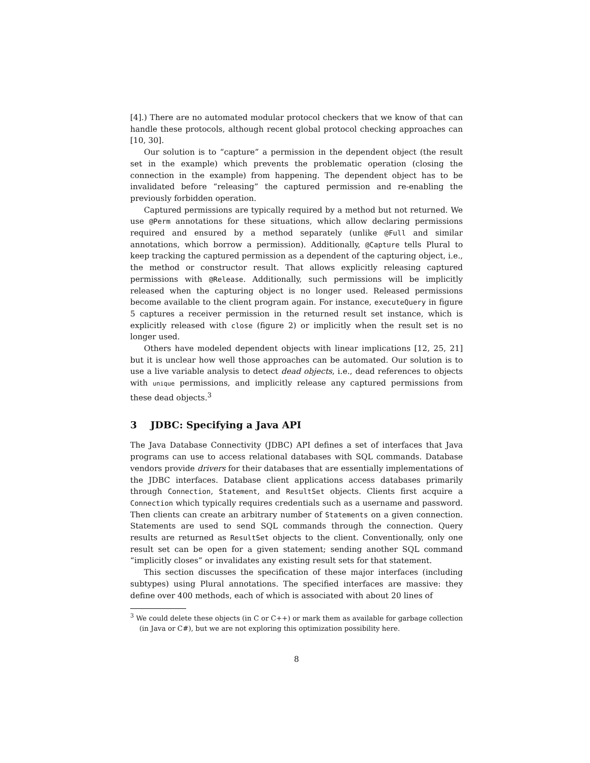[4].) There are no automated modular protocol checkers that we know of that can handle these protocols, although recent global protocol checking approaches can [10, 30].
Our solution is to “capture” a permission in the dependent object (the result set in the example) which prevents the problematic operation (closing the connection in the example) from happening. The dependent object has to be invalidated before “releasing” the captured permission and re-enabling the previously forbidden operation.
Captured permissions are typically required by a method but not returned. We use @Perm annotations for these situations, which allow declaring permissions required and ensured by a method separately (unlike @Full and similar annotations, which borrow a permission). Additionally, @Capture tells Plural to keep tracking the captured permission as a dependent of the capturing object, i.e., the method or constructor result. That allows explicitly releasing captured permissions with @Release. Additionally, such permissions will be implicitly released when the capturing object is no longer used. Released permissions become available to the client program again. For instance, executeQuery in figure 5 captures a receiver permission in the returned result set instance, which is explicitly released with close (figure 2) or implicitly when the result set is no longer used.
Others have modeled dependent objects with linear implications [12, 25, 21] but it is unclear how well those approaches can be automated. Our solution is to use a live variable analysis to detect dead objects, i.e., dead references to objects with unique permissions, and implicitly release any captured permissions from these dead objects.<sup>3</sup>
3 JDBC: Specifying a Java API
The Java Database Connectivity (JDBC) API defines a set of interfaces that Java programs can use to access relational databases with SQL commands. Database vendors provide drivers for their databases that are essentially implementations of the JDBC interfaces. Database client applications access databases primarily through Connection, Statement, and ResultSet objects. Clients first acquire a Connection which typically requires credentials such as a username and password. Then clients can create an arbitrary number of Statements on a given connection. Statements are used to send SQL commands through the connection. Query results are returned as ResultSet objects to the client. Conventionally, only one result set can be open for a given statement; sending another SQL command “implicitly closes” or invalidates any existing result sets for that statement.
This section discusses the specification of these major interfaces (including subtypes) using Plural annotations. The specified interfaces are massive: they define over 400 methods, each of which is associated with about 20 lines of
<sup>3</sup> We could delete these objects (in C or C++) or mark them as available for garbage collection (in Java or C#), but we are not exploring this optimization possibility here.
8